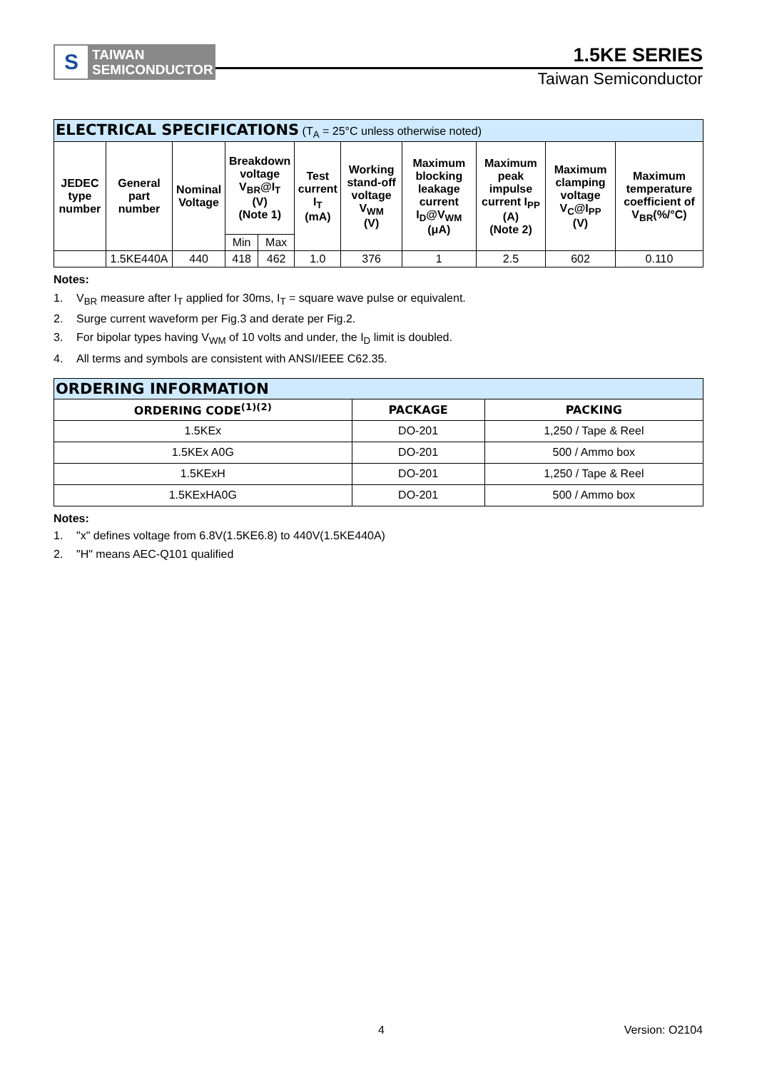S
TAIWAN
SEMICONDUCTOR
1.5KE SERIES
Taiwan Semiconductor
| ELECTRICAL SPECIFICATIONS (T<sub>A</sub> = 25°C unless otherwise noted) | | | | | | | | | | |
| JEDEC type number | General part number | Nominal Voltage | Breakdown voltage V<sub>BR</sub>@I<sub>T</sub> (V) (Note 1) | | Test current I<sub>T</sub> (mA) | Working stand-off voltage V<sub>WM</sub> (V) | Maximum blocking leakage current I<sub>D</sub>@V<sub>WM</sub> (μA) | Maximum peak impulse current I<sub>PP</sub> (A) (Note 2) | Maximum clamping voltage V<sub>C</sub>@I<sub>PP</sub> (V) | Maximum temperature coefficient of V<sub>BR</sub>(%/°C) |
| | | | Min | Max | | | | | | |
| | 1.5KE440A | 440 | 418 | 462 | 1.0 | 376 | 1 | 2.5 | 602 | 0.110 |
Notes:
1. V<sub>BR</sub> measure after I<sub>T</sub> applied for 30ms, I<sub>T</sub> = square wave pulse or equivalent.
2. Surge current waveform per Fig.3 and derate per Fig.2.
3. For bipolar types having V<sub>WM</sub> of 10 volts and under, the I<sub>D</sub> limit is doubled.
4. All terms and symbols are consistent with ANSI/IEEE C62.35.
| ORDERING INFORMATION | | |
| ORDERING CODE<sup>(1)(2)</sup> | PACKAGE | PACKING |
| 1.5KEx | DO-201 | 1,250 / Tape & Reel |
| 1.5KEx A0G | DO-201 | 500 / Ammo box |
| 1.5KExH | DO-201 | 1,250 / Tape & Reel |
| 1.5KExHA0G | DO-201 | 500 / Ammo box |
Notes:
1. "x" defines voltage from 6.8V(1.5KE6.8) to 440V(1.5KE440A)
2. "H" means AEC-Q101 qualified
4 Version: O2104